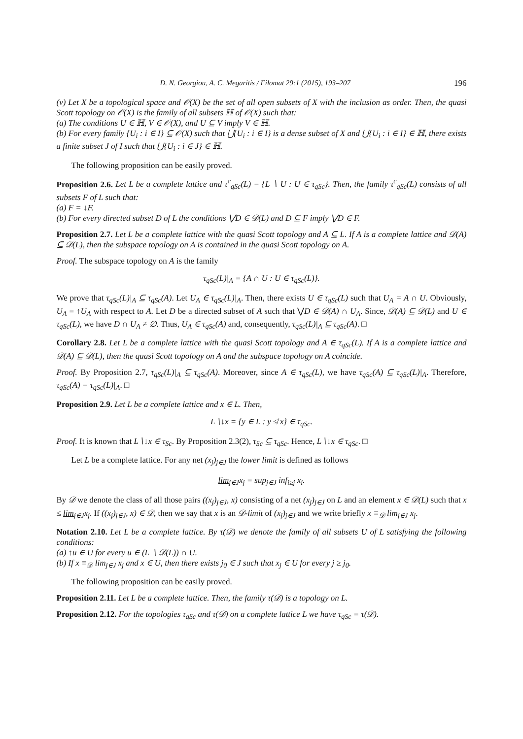D. N. Georgiou, A. C. Megaritis / Filomat 29:1 (2015), 193–207 196
(v) Let X be a topological space and 𝒪(X) be the set of all open subsets of X with the inclusion as order. Then, the quasi Scott topology on 𝒪(X) is the family of all subsets ℍ of 𝒪(X) such that:
(a) The conditions U ∈ ℍ, V ∈ 𝒪(X), and U ⊆ V imply V ∈ ℍ.
(b) For every family {U<sub>i</sub> : i ∈ I} ⊆ 𝒪(X) such that ⋃{U<sub>i</sub> : i ∈ I} is a dense subset of X and ⋃{U<sub>i</sub> : i ∈ I} ∈ ℍ, there exists a finite subset J of I such that ⋃{U<sub>i</sub> : i ∈ J} ∈ ℍ.
The following proposition can be easily proved.
Proposition 2.6. Let L be a complete lattice and τ<sup>c</sup><sub>qSc</sub>(L) = {L ∖ U : U ∈ τ<sub>qSc</sub>}. Then, the family τ<sup>c</sup><sub>qSc</sub>(L) consists of all subsets F of L such that:
(a) F = ↓F.
(b) For every directed subset D of L the conditions ⋁D ∈ 𝒟(L) and D ⊆ F imply ⋁D ∈ F.
Proposition 2.7. Let L be a complete lattice with the quasi Scott topology and A ⊆ L. If A is a complete lattice and 𝒟(A) ⊆ 𝒟(L), then the subspace topology on A is contained in the quasi Scott topology on A.
Proof. The subspace topology on A is the family
τ<sub>qSc</sub>(L)|<sub>A</sub> = {A ∩ U : U ∈ τ<sub>qSc</sub>(L)}.
We prove that τ<sub>qSc</sub>(L)|<sub>A</sub> ⊆ τ<sub>qSc</sub>(A). Let U<sub>A</sub> ∈ τ<sub>qSc</sub>(L)|<sub>A</sub>. Then, there exists U ∈ τ<sub>qSc</sub>(L) such that U<sub>A</sub> = A ∩ U. Obviously, U<sub>A</sub> = ↑U<sub>A</sub> with respect to A. Let D be a directed subset of A such that ⋁D ∈ 𝒟(A) ∩ U<sub>A</sub>. Since, 𝒟(A) ⊆ 𝒟(L) and U ∈ τ<sub>qSc</sub>(L), we have D ∩ U<sub>A</sub> ≠ ∅. Thus, U<sub>A</sub> ∈ τ<sub>qSc</sub>(A) and, consequently, τ<sub>qSc</sub>(L)|<sub>A</sub> ⊆ τ<sub>qSc</sub>(A). □
Corollary 2.8. Let L be a complete lattice with the quasi Scott topology and A ∈ τ<sub>qSc</sub>(L). If A is a complete lattice and 𝒟(A) ⊆ 𝒟(L), then the quasi Scott topology on A and the subspace topology on A coincide.
Proof. By Proposition 2.7, τ<sub>qSc</sub>(L)|<sub>A</sub> ⊆ τ<sub>qSc</sub>(A). Moreover, since A ∈ τ<sub>qSc</sub>(L), we have τ<sub>qSc</sub>(A) ⊆ τ<sub>qSc</sub>(L)|<sub>A</sub>. Therefore, τ<sub>qSc</sub>(A) = τ<sub>qSc</sub>(L)|<sub>A</sub>. □
Proposition 2.9. Let L be a complete lattice and x ∈ L. Then,
L∖↓x = {y ∈ L : y ≰ x} ∈ τ<sub>qSc</sub>.
Proof. It is known that L∖↓x ∈ τ<sub>Sc</sub>. By Proposition 2.3(2), τ<sub>Sc</sub> ⊆ τ<sub>qSc</sub>. Hence, L∖↓x ∈ τ<sub>qSc</sub>. □
Let L be a complete lattice. For any net (x<sub>j</sub>)<sub>j∈J</sub> the lower limit is defined as follows
lim<sub>j∈J</sub>x<sub>j</sub> = sup<sub>j∈J</sub> inf<sub>i≥j</sub> x<sub>i</sub>.
By 𝒟 we denote the class of all those pairs ((x<sub>j</sub>)<sub>j∈J</sub>, x) consisting of a net (x<sub>j</sub>)<sub>j∈J</sub> on L and an element x ∈ 𝒟(L) such that x ≤ lim<sub>j∈J</sub>x<sub>j</sub>. If ((x<sub>j</sub>)<sub>j∈J</sub>, x) ∈ 𝒟, then we say that x is an 𝒟-limit of (x<sub>j</sub>)<sub>j∈J</sub> and we write briefly x ≡<sub>𝒟</sub> lim<sub>j∈J</sub> x<sub>j</sub>.
Notation 2.10. Let L be a complete lattice. By τ(𝒟) we denote the family of all subsets U of L satisfying the following conditions:
(a) ↑u ∈ U for every u ∈ (L ∖ 𝒟(L)) ∩ U.
(b) If x ≡<sub>𝒟</sub> lim<sub>j∈J</sub> x<sub>j</sub> and x ∈ U, then there exists j<sub>0</sub> ∈ J such that x<sub>j</sub> ∈ U for every j ≥ j<sub>0</sub>.
The following proposition can be easily proved.
Proposition 2.11. Let L be a complete lattice. Then, the family τ(𝒟) is a topology on L.
Proposition 2.12. For the topologies τ<sub>qSc</sub> and τ(𝒟) on a complete lattice L we have τ<sub>qSc</sub> = τ(𝒟).